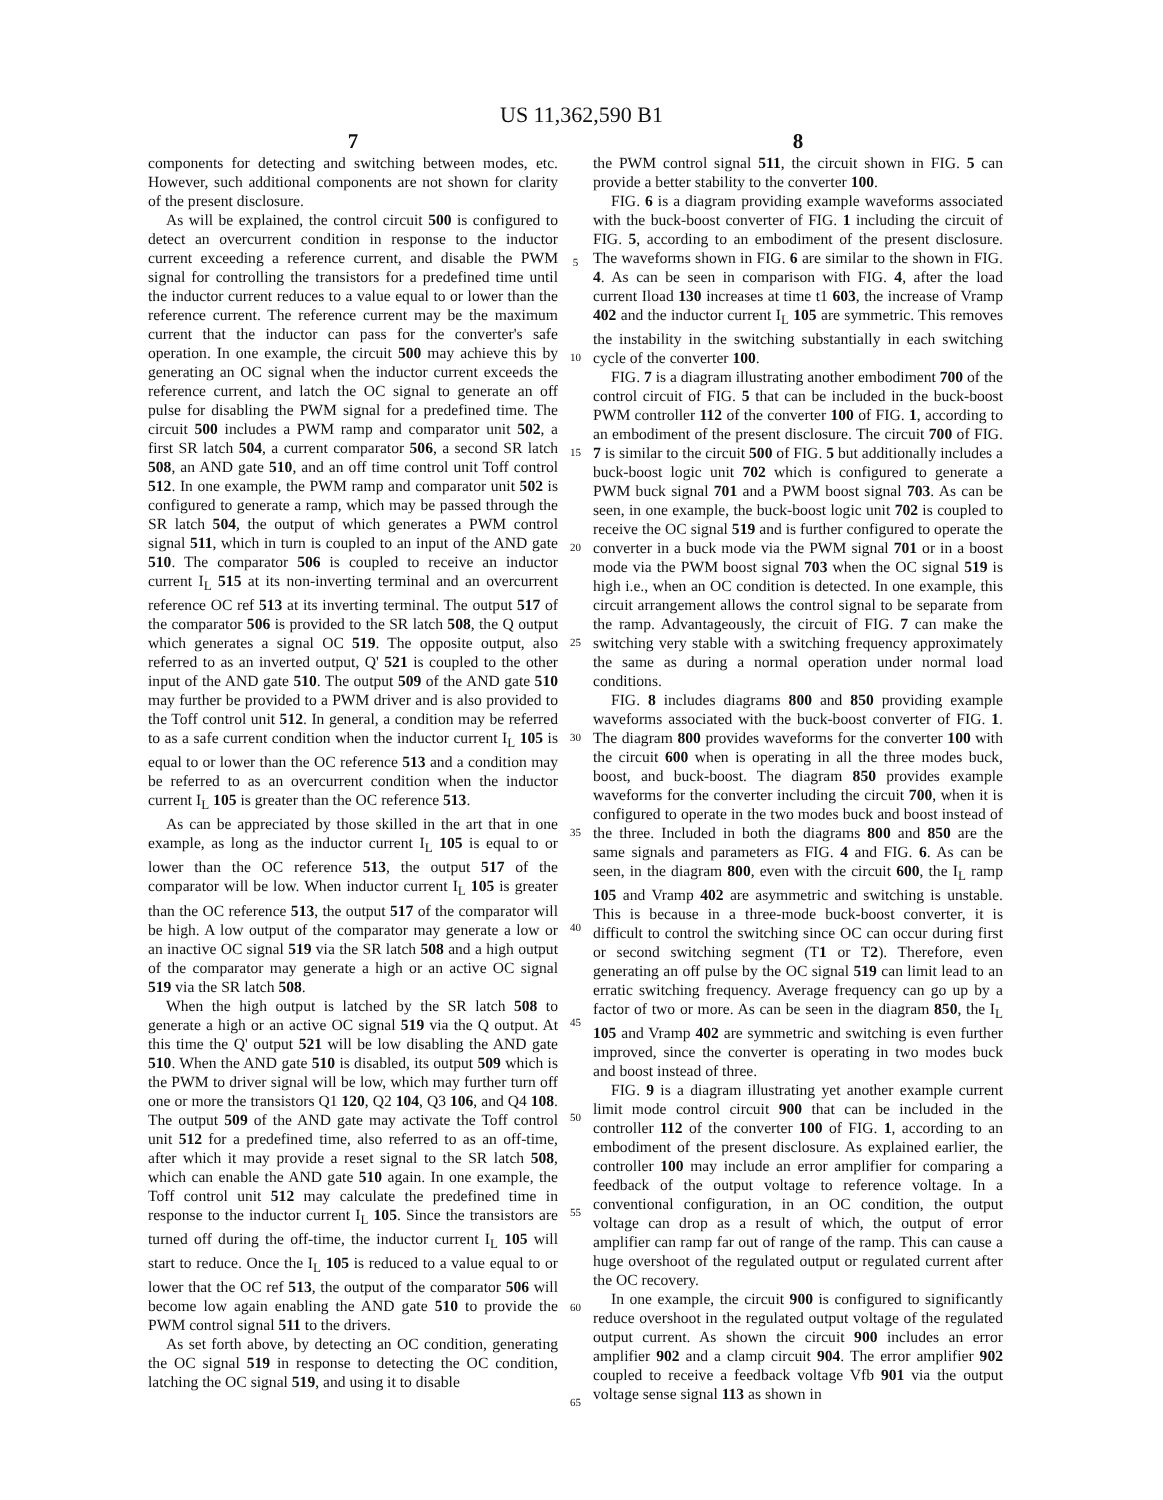US 11,362,590 B1
7
components for detecting and switching between modes, etc. However, such additional components are not shown for clarity of the present disclosure.
As will be explained, the control circuit 500 is configured to detect an overcurrent condition in response to the inductor current exceeding a reference current, and disable the PWM signal for controlling the transistors for a predefined time until the inductor current reduces to a value equal to or lower than the reference current. The reference current may be the maximum current that the inductor can pass for the converter's safe operation. In one example, the circuit 500 may achieve this by generating an OC signal when the inductor current exceeds the reference current, and latch the OC signal to generate an off pulse for disabling the PWM signal for a predefined time. The circuit 500 includes a PWM ramp and comparator unit 502, a first SR latch 504, a current comparator 506, a second SR latch 508, an AND gate 510, and an off time control unit Toff control 512. In one example, the PWM ramp and comparator unit 502 is configured to generate a ramp, which may be passed through the SR latch 504, the output of which generates a PWM control signal 511, which in turn is coupled to an input of the AND gate 510. The comparator 506 is coupled to receive an inductor current I<sub>L</sub> 515 at its non-inverting terminal and an overcurrent reference OC ref 513 at its inverting terminal. The output 517 of the comparator 506 is provided to the SR latch 508, the Q output which generates a signal OC 519. The opposite output, also referred to as an inverted output, Q' 521 is coupled to the other input of the AND gate 510. The output 509 of the AND gate 510 may further be provided to a PWM driver and is also provided to the Toff control unit 512. In general, a condition may be referred to as a safe current condition when the inductor current I<sub>L</sub> 105 is equal to or lower than the OC reference 513 and a condition may be referred to as an overcurrent condition when the inductor current I<sub>L</sub> 105 is greater than the OC reference 513.
As can be appreciated by those skilled in the art that in one example, as long as the inductor current I<sub>L</sub> 105 is equal to or lower than the OC reference 513, the output 517 of the comparator will be low. When inductor current I<sub>L</sub> 105 is greater than the OC reference 513, the output 517 of the comparator will be high. A low output of the comparator may generate a low or an inactive OC signal 519 via the SR latch 508 and a high output of the comparator may generate a high or an active OC signal 519 via the SR latch 508.
When the high output is latched by the SR latch 508 to generate a high or an active OC signal 519 via the Q output. At this time the Q' output 521 will be low disabling the AND gate 510. When the AND gate 510 is disabled, its output 509 which is the PWM to driver signal will be low, which may further turn off one or more the transistors Q1 120, Q2 104, Q3 106, and Q4 108. The output 509 of the AND gate may activate the Toff control unit 512 for a predefined time, also referred to as an off-time, after which it may provide a reset signal to the SR latch 508, which can enable the AND gate 510 again. In one example, the Toff control unit 512 may calculate the predefined time in response to the inductor current I<sub>L</sub> 105. Since the transistors are turned off during the off-time, the inductor current I<sub>L</sub> 105 will start to reduce. Once the I<sub>L</sub> 105 is reduced to a value equal to or lower that the OC ref 513, the output of the comparator 506 will become low again enabling the AND gate 510 to provide the PWM control signal 511 to the drivers.
As set forth above, by detecting an OC condition, generating the OC signal 519 in response to detecting the OC condition, latching the OC signal 519, and using it to disable
5
10
15
20
25
30
35
40
45
50
55
60
65
8
the PWM control signal 511, the circuit shown in FIG. 5 can provide a better stability to the converter 100.
FIG. 6 is a diagram providing example waveforms associated with the buck-boost converter of FIG. 1 including the circuit of FIG. 5, according to an embodiment of the present disclosure. The waveforms shown in FIG. 6 are similar to the shown in FIG. 4. As can be seen in comparison with FIG. 4, after the load current Iload 130 increases at time t1 603, the increase of Vramp 402 and the inductor current I<sub>L</sub> 105 are symmetric. This removes the instability in the switching substantially in each switching cycle of the converter 100.
FIG. 7 is a diagram illustrating another embodiment 700 of the control circuit of FIG. 5 that can be included in the buck-boost PWM controller 112 of the converter 100 of FIG. 1, according to an embodiment of the present disclosure. The circuit 700 of FIG. 7 is similar to the circuit 500 of FIG. 5 but additionally includes a buck-boost logic unit 702 which is configured to generate a PWM buck signal 701 and a PWM boost signal 703. As can be seen, in one example, the buck-boost logic unit 702 is coupled to receive the OC signal 519 and is further configured to operate the converter in a buck mode via the PWM signal 701 or in a boost mode via the PWM boost signal 703 when the OC signal 519 is high i.e., when an OC condition is detected. In one example, this circuit arrangement allows the control signal to be separate from the ramp. Advantageously, the circuit of FIG. 7 can make the switching very stable with a switching frequency approximately the same as during a normal operation under normal load conditions.
FIG. 8 includes diagrams 800 and 850 providing example waveforms associated with the buck-boost converter of FIG. 1. The diagram 800 provides waveforms for the converter 100 with the circuit 600 when is operating in all the three modes buck, boost, and buck-boost. The diagram 850 provides example waveforms for the converter including the circuit 700, when it is configured to operate in the two modes buck and boost instead of the three. Included in both the diagrams 800 and 850 are the same signals and parameters as FIG. 4 and FIG. 6. As can be seen, in the diagram 800, even with the circuit 600, the I<sub>L</sub> ramp 105 and Vramp 402 are asymmetric and switching is unstable. This is because in a three-mode buck-boost converter, it is difficult to control the switching since OC can occur during first or second switching segment (T1 or T2). Therefore, even generating an off pulse by the OC signal 519 can limit lead to an erratic switching frequency. Average frequency can go up by a factor of two or more. As can be seen in the diagram 850, the I<sub>L</sub> 105 and Vramp 402 are symmetric and switching is even further improved, since the converter is operating in two modes buck and boost instead of three.
FIG. 9 is a diagram illustrating yet another example current limit mode control circuit 900 that can be included in the controller 112 of the converter 100 of FIG. 1, according to an embodiment of the present disclosure. As explained earlier, the controller 100 may include an error amplifier for comparing a feedback of the output voltage to reference voltage. In a conventional configuration, in an OC condition, the output voltage can drop as a result of which, the output of error amplifier can ramp far out of range of the ramp. This can cause a huge overshoot of the regulated output or regulated current after the OC recovery.
In one example, the circuit 900 is configured to significantly reduce overshoot in the regulated output voltage of the regulated output current. As shown the circuit 900 includes an error amplifier 902 and a clamp circuit 904. The error amplifier 902 coupled to receive a feedback voltage Vfb 901 via the output voltage sense signal 113 as shown in